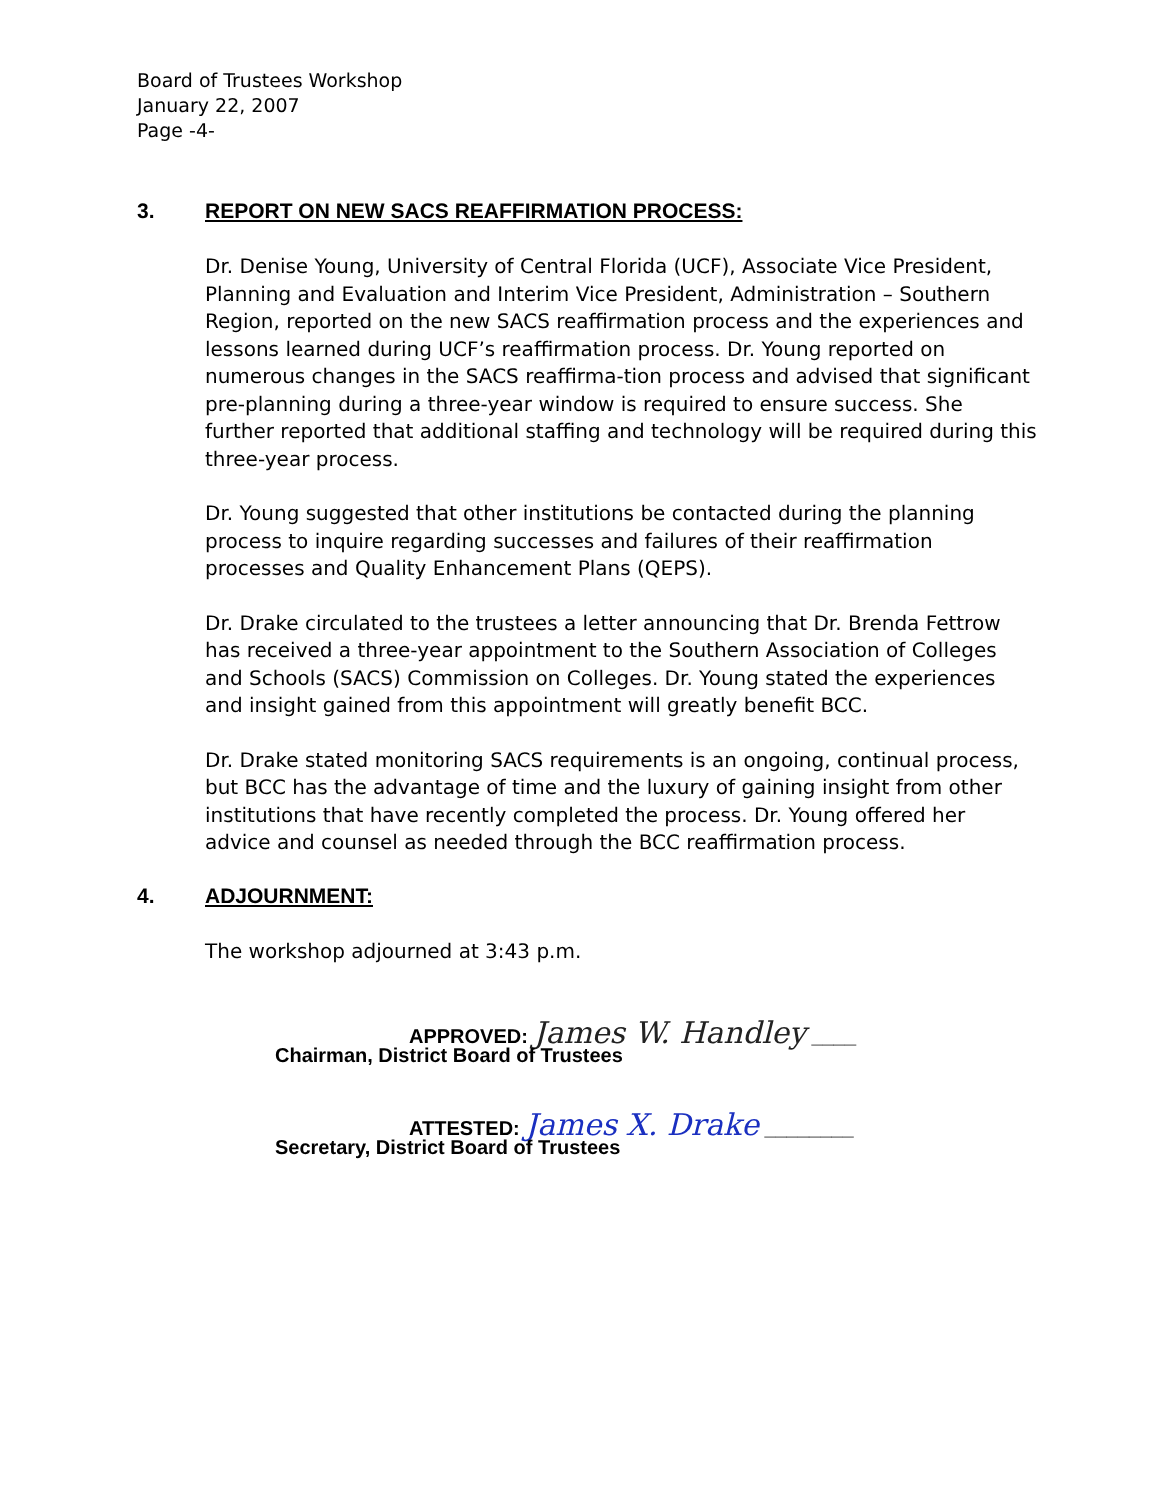Board of Trustees Workshop
January 22, 2007
Page -4-
3. REPORT ON NEW SACS REAFFIRMATION PROCESS:
Dr. Denise Young, University of Central Florida (UCF), Associate Vice President, Planning and Evaluation and Interim Vice President, Administration – Southern Region, reported on the new SACS reaffirmation process and the experiences and lessons learned during UCF’s reaffirmation process. Dr. Young reported on numerous changes in the SACS reaffirma-tion process and advised that significant pre-planning during a three-year window is required to ensure success. She further reported that additional staffing and technology will be required during this three-year process.
Dr. Young suggested that other institutions be contacted during the planning process to inquire regarding successes and failures of their reaffirmation processes and Quality Enhancement Plans (QEPS).
Dr. Drake circulated to the trustees a letter announcing that Dr. Brenda Fettrow has received a three-year appointment to the Southern Association of Colleges and Schools (SACS) Commission on Colleges. Dr. Young stated the experiences and insight gained from this appointment will greatly benefit BCC.
Dr. Drake stated monitoring SACS requirements is an ongoing, continual process, but BCC has the advantage of time and the luxury of gaining insight from other institutions that have recently completed the process. Dr. Young offered her advice and counsel as needed through the BCC reaffirmation process.
4. ADJOURNMENT:
The workshop adjourned at 3:43 p.m.
APPROVED: James W. Handley ____
Chairman, District Board of Trustees
ATTESTED: James X. Drake ________
Secretary, District Board of Trustees